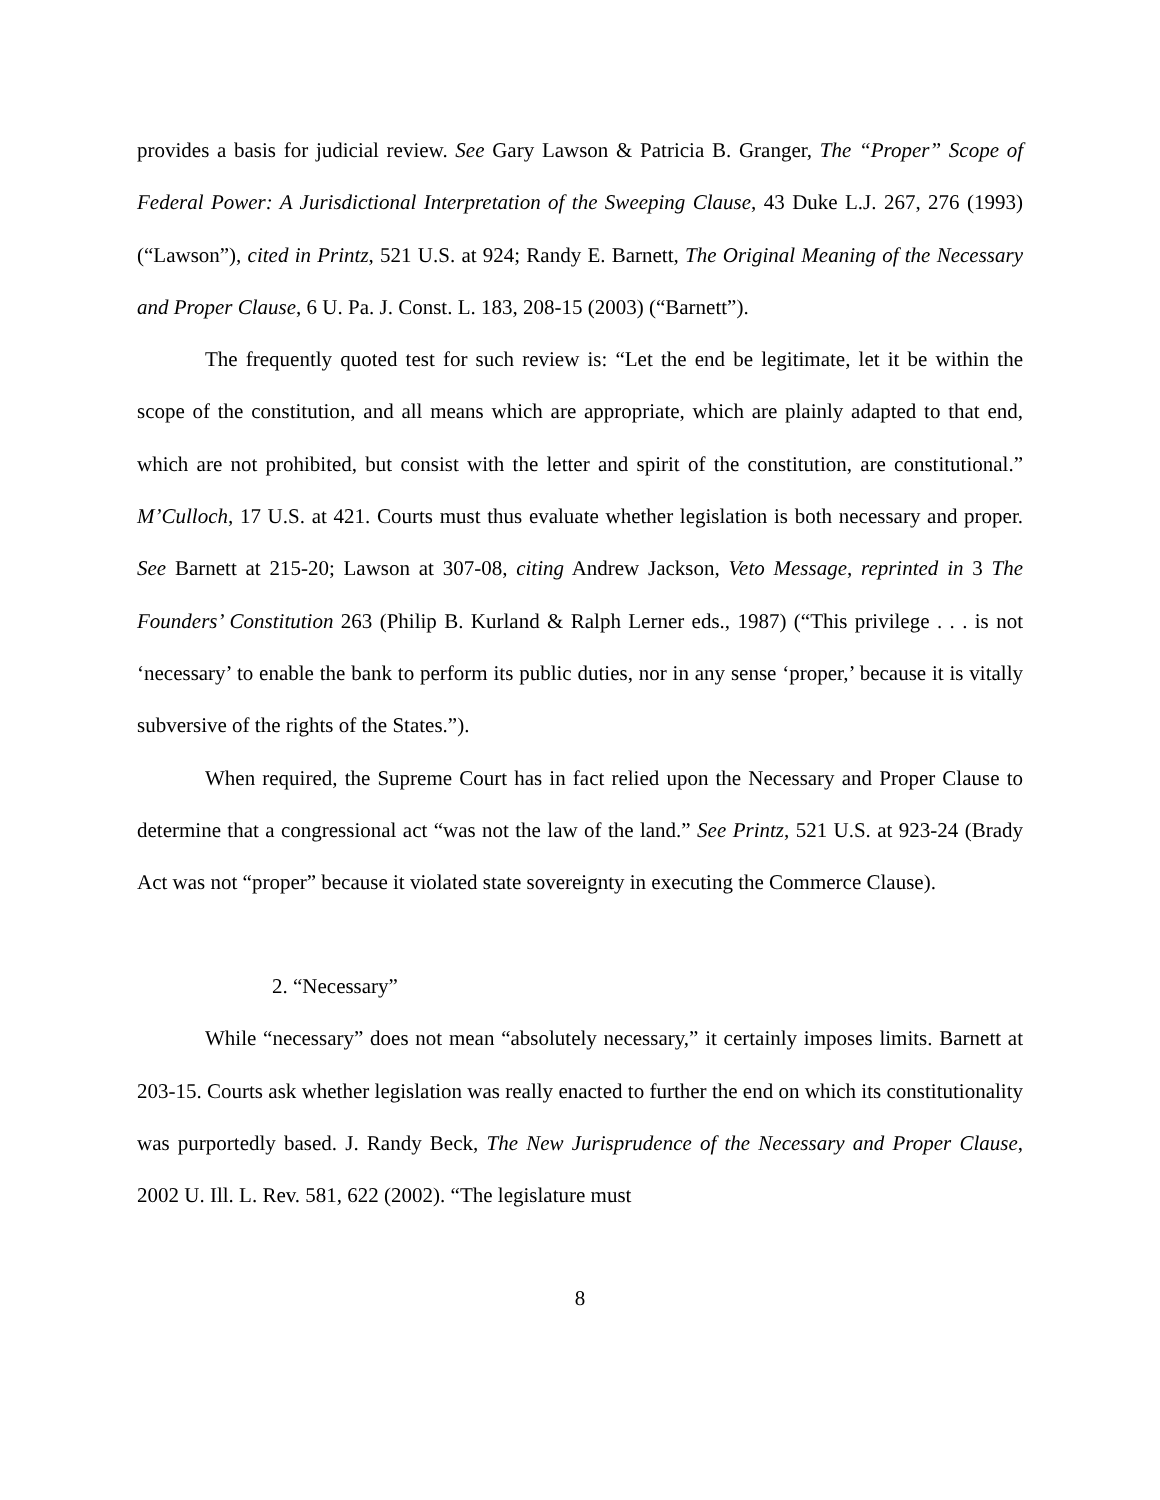provides a basis for judicial review. See Gary Lawson & Patricia B. Granger, The “Proper” Scope of Federal Power: A Jurisdictional Interpretation of the Sweeping Clause, 43 Duke L.J. 267, 276 (1993) (“Lawson”), cited in Printz, 521 U.S. at 924; Randy E. Barnett, The Original Meaning of the Necessary and Proper Clause, 6 U. Pa. J. Const. L. 183, 208-15 (2003) (“Barnett”).
The frequently quoted test for such review is: “Let the end be legitimate, let it be within the scope of the constitution, and all means which are appropriate, which are plainly adapted to that end, which are not prohibited, but consist with the letter and spirit of the constitution, are constitutional.” M’Culloch, 17 U.S. at 421. Courts must thus evaluate whether legislation is both necessary and proper. See Barnett at 215-20; Lawson at 307-08, citing Andrew Jackson, Veto Message, reprinted in 3 The Founders’ Constitution 263 (Philip B. Kurland & Ralph Lerner eds., 1987) (“This privilege . . . is not ‘necessary’ to enable the bank to perform its public duties, nor in any sense ‘proper,’ because it is vitally subversive of the rights of the States.”).
When required, the Supreme Court has in fact relied upon the Necessary and Proper Clause to determine that a congressional act “was not the law of the land.” See Printz, 521 U.S. at 923-24 (Brady Act was not “proper” because it violated state sovereignty in executing the Commerce Clause).
2. “Necessary”
While “necessary” does not mean “absolutely necessary,” it certainly imposes limits. Barnett at 203-15. Courts ask whether legislation was really enacted to further the end on which its constitutionality was purportedly based. J. Randy Beck, The New Jurisprudence of the Necessary and Proper Clause, 2002 U. Ill. L. Rev. 581, 622 (2002). “The legislature must
8